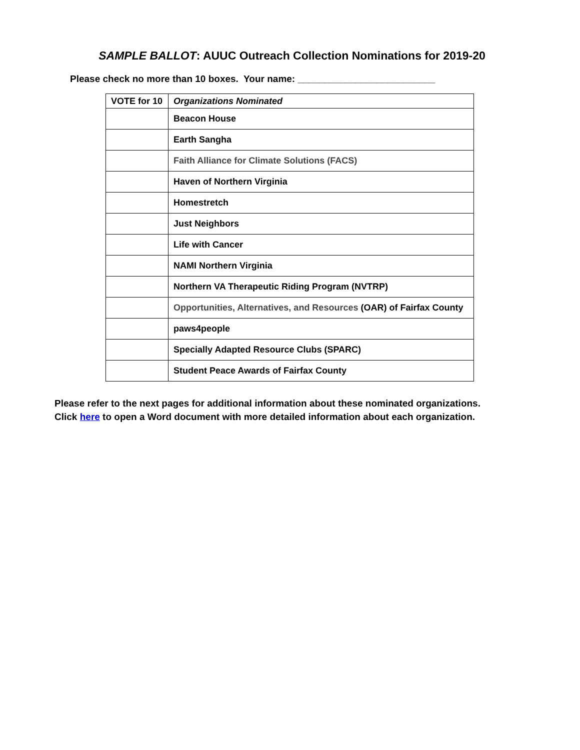SAMPLE BALLOT: AUUC Outreach Collection Nominations for 2019-20
Please check no more than 10 boxes. Your name: __________________________
| VOTE for 10 | Organizations Nominated |
| --- | --- |
| | Beacon House |
| | Earth Sangha |
| | Faith Alliance for Climate Solutions (FACS) |
| | Haven of Northern Virginia |
| | Homestretch |
| | Just Neighbors |
| | Life with Cancer |
| | NAMI Northern Virginia |
| | Northern VA Therapeutic Riding Program (NVTRP) |
| | Opportunities, Alternatives, and Resources (OAR) of Fairfax County |
| | paws4people |
| | Specially Adapted Resource Clubs (SPARC) |
| | Student Peace Awards of Fairfax County |
Please refer to the next pages for additional information about these nominated organizations.
Click here to open a Word document with more detailed information about each organization.